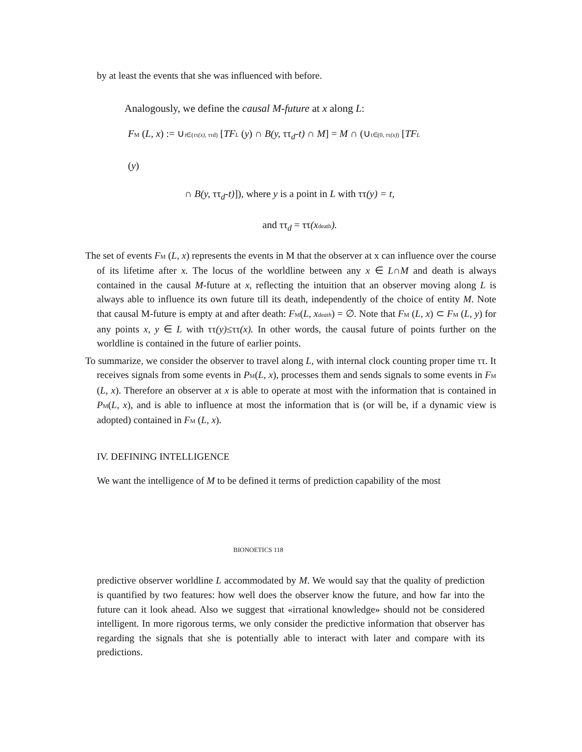by at least the events that she was influenced with before.
Analogously, we define the causal M-future at x along L:
FM (L, x) := ∪t∈(ττ(x), ττd) [TFL (y) ∩ B(y, ττ<sub>d</sub>-t) ∩ M] = M ∩ (∪t∈(0, ττ(x)) [TFL
(y)
∩ B(y, ττ<sub>d</sub>-t)]), where y is a point in L with ττ(y) = t,
and ττ<sub>d</sub> = ττ(x death).
The set of events FM (L, x) represents the events in M that the observer at x can influence over the course of its lifetime after x. The locus of the worldline between any x ∈ L∩M and death is always contained in the causal M-future at x, reflecting the intuition that an observer moving along L is always able to influence its own future till its death, independently of the choice of entity M. Note that causal M-future is empty at and after death: FM(L, xdeath) = ∅. Note that FM (L, x) ⊂ FM (L, y) for any points x, y ∈ L with ττ(y)≤ττ(x). In other words, the causal future of points further on the worldline is contained in the future of earlier points.
To summarize, we consider the observer to travel along L, with internal clock counting proper time ττ. It receives signals from some events in PM(L, x), processes them and sends signals to some events in FM (L, x). Therefore an observer at x is able to operate at most with the information that is contained in PM(L, x), and is able to influence at most the information that is (or will be, if a dynamic view is adopted) contained in FM (L, x).
IV. DEFINING INTELLIGENCE
We want the intelligence of M to be defined it terms of prediction capability of the most
BIONOETICS 118
predictive observer worldline L accommodated by M. We would say that the quality of prediction is quantified by two features: how well does the observer know the future, and how far into the future can it look ahead. Also we suggest that «irrational knowledge» should not be considered intelligent. In more rigorous terms, we only consider the predictive information that observer has regarding the signals that she is potentially able to interact with later and compare with its predictions.